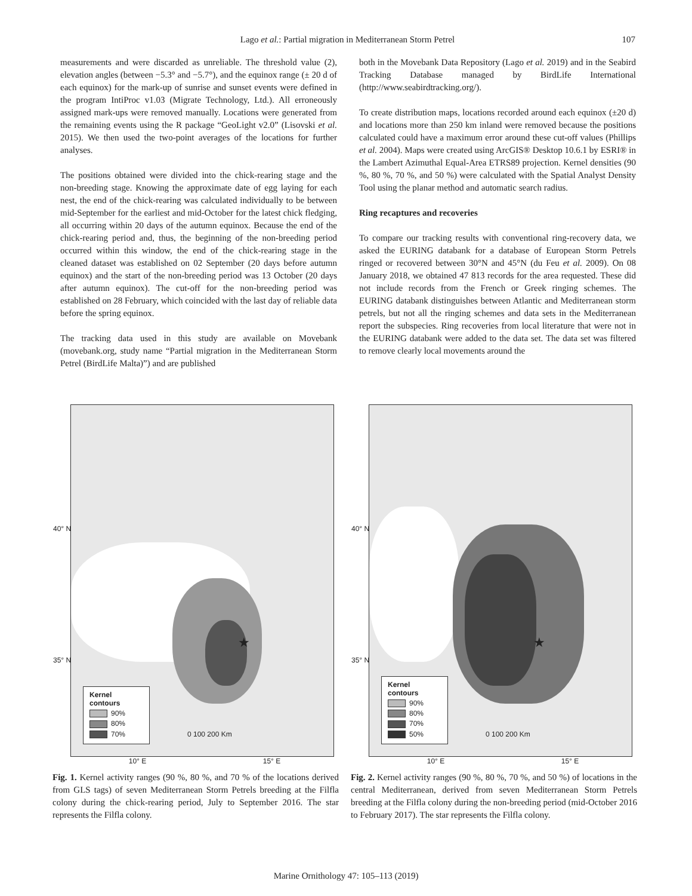Lago et al.: Partial migration in Mediterranean Storm Petrel
107
measurements and were discarded as unreliable. The threshold value (2), elevation angles (between −5.3° and −5.7°), and the equinox range (± 20 d of each equinox) for the mark-up of sunrise and sunset events were defined in the program IntiProc v1.03 (Migrate Technology, Ltd.). All erroneously assigned mark-ups were removed manually. Locations were generated from the remaining events using the R package “GeoLight v2.0” (Lisovski et al. 2015). We then used the two-point averages of the locations for further analyses.
The positions obtained were divided into the chick-rearing stage and the non-breeding stage. Knowing the approximate date of egg laying for each nest, the end of the chick-rearing was calculated individually to be between mid-September for the earliest and mid-October for the latest chick fledging, all occurring within 20 days of the autumn equinox. Because the end of the chick-rearing period and, thus, the beginning of the non-breeding period occurred within this window, the end of the chick-rearing stage in the cleaned dataset was established on 02 September (20 days before autumn equinox) and the start of the non-breeding period was 13 October (20 days after autumn equinox). The cut-off for the non-breeding period was established on 28 February, which coincided with the last day of reliable data before the spring equinox.
The tracking data used in this study are available on Movebank (movebank.org, study name “Partial migration in the Mediterranean Storm Petrel (BirdLife Malta)”) and are published
both in the Movebank Data Repository (Lago et al. 2019) and in the Seabird Tracking Database managed by BirdLife International (http://www.seabirdtracking.org/).
To create distribution maps, locations recorded around each equinox (±20 d) and locations more than 250 km inland were removed because the positions calculated could have a maximum error around these cut-off values (Phillips et al. 2004). Maps were created using ArcGIS® Desktop 10.6.1 by ESRI® in the Lambert Azimuthal Equal-Area ETRS89 projection. Kernel densities (90 %, 80 %, 70 %, and 50 %) were calculated with the Spatial Analyst Density Tool using the planar method and automatic search radius.
Ring recaptures and recoveries
To compare our tracking results with conventional ring-recovery data, we asked the EURING databank for a database of European Storm Petrels ringed or recovered between 30°N and 45°N (du Feu et al. 2009). On 08 January 2018, we obtained 47 813 records for the area requested. These did not include records from the French or Greek ringing schemes. The EURING databank distinguishes between Atlantic and Mediterranean storm petrels, but not all the ringing schemes and data sets in the Mediterranean report the subspecies. Ring recoveries from local literature that were not in the EURING databank were added to the data set. The data set was filtered to remove clearly local movements around the
40° N
35° N
★
Kernel contours
90%
80%
70%
0 100 200 Km
10° E 15° E
Fig. 1. Kernel activity ranges (90 %, 80 %, and 70 % of the locations derived from GLS tags) of seven Mediterranean Storm Petrels breeding at the Filfla colony during the chick-rearing period, July to September 2016. The star represents the Filfla colony.
40° N
35° N
★
Kernel contours
90%
80%
70%
50%
0 100 200 Km
10° E 15° E
Fig. 2. Kernel activity ranges (90 %, 80 %, 70 %, and 50 %) of locations in the central Mediterranean, derived from seven Mediterranean Storm Petrels breeding at the Filfla colony during the non-breeding period (mid-October 2016 to February 2017). The star represents the Filfla colony.
Marine Ornithology 47: 105–113 (2019)